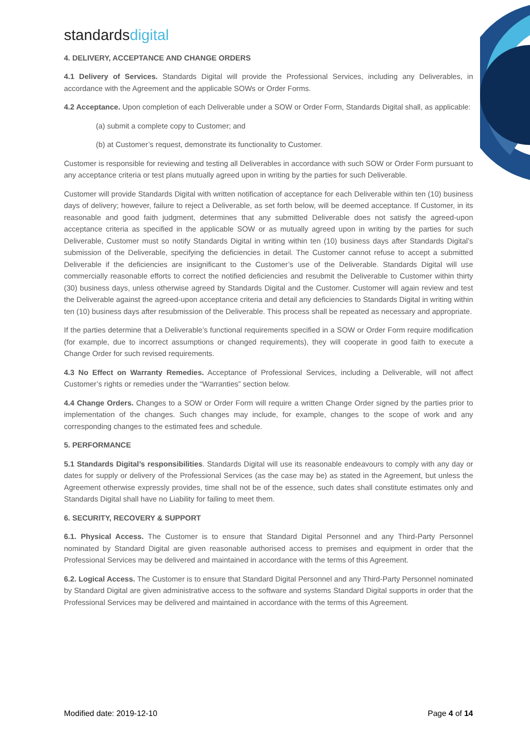standardsdigital
4. DELIVERY, ACCEPTANCE AND CHANGE ORDERS
4.1 Delivery of Services. Standards Digital will provide the Professional Services, including any Deliverables, in accordance with the Agreement and the applicable SOWs or Order Forms.
4.2 Acceptance. Upon completion of each Deliverable under a SOW or Order Form, Standards Digital shall, as applicable:
(a) submit a complete copy to Customer; and
(b) at Customer’s request, demonstrate its functionality to Customer.
Customer is responsible for reviewing and testing all Deliverables in accordance with such SOW or Order Form pursuant to any acceptance criteria or test plans mutually agreed upon in writing by the parties for such Deliverable.
Customer will provide Standards Digital with written notification of acceptance for each Deliverable within ten (10) business days of delivery; however, failure to reject a Deliverable, as set forth below, will be deemed acceptance. If Customer, in its reasonable and good faith judgment, determines that any submitted Deliverable does not satisfy the agreed-upon acceptance criteria as specified in the applicable SOW or as mutually agreed upon in writing by the parties for such Deliverable, Customer must so notify Standards Digital in writing within ten (10) business days after Standards Digital’s submission of the Deliverable, specifying the deficiencies in detail. The Customer cannot refuse to accept a submitted Deliverable if the deficiencies are insignificant to the Customer’s use of the Deliverable. Standards Digital will use commercially reasonable efforts to correct the notified deficiencies and resubmit the Deliverable to Customer within thirty (30) business days, unless otherwise agreed by Standards Digital and the Customer. Customer will again review and test the Deliverable against the agreed-upon acceptance criteria and detail any deficiencies to Standards Digital in writing within ten (10) business days after resubmission of the Deliverable. This process shall be repeated as necessary and appropriate.
If the parties determine that a Deliverable’s functional requirements specified in a SOW or Order Form require modification (for example, due to incorrect assumptions or changed requirements), they will cooperate in good faith to execute a Change Order for such revised requirements.
4.3 No Effect on Warranty Remedies. Acceptance of Professional Services, including a Deliverable, will not affect Customer’s rights or remedies under the “Warranties” section below.
4.4 Change Orders. Changes to a SOW or Order Form will require a written Change Order signed by the parties prior to implementation of the changes. Such changes may include, for example, changes to the scope of work and any corresponding changes to the estimated fees and schedule.
5. PERFORMANCE
5.1 Standards Digital’s responsibilities. Standards Digital will use its reasonable endeavours to comply with any day or dates for supply or delivery of the Professional Services (as the case may be) as stated in the Agreement, but unless the Agreement otherwise expressly provides, time shall not be of the essence, such dates shall constitute estimates only and Standards Digital shall have no Liability for failing to meet them.
6. SECURITY, RECOVERY & SUPPORT
6.1. Physical Access. The Customer is to ensure that Standard Digital Personnel and any Third-Party Personnel nominated by Standard Digital are given reasonable authorised access to premises and equipment in order that the Professional Services may be delivered and maintained in accordance with the terms of this Agreement.
6.2. Logical Access. The Customer is to ensure that Standard Digital Personnel and any Third-Party Personnel nominated by Standard Digital are given administrative access to the software and systems Standard Digital supports in order that the Professional Services may be delivered and maintained in accordance with the terms of this Agreement.
Modified date: 2019-12-10 Page 4 of 14